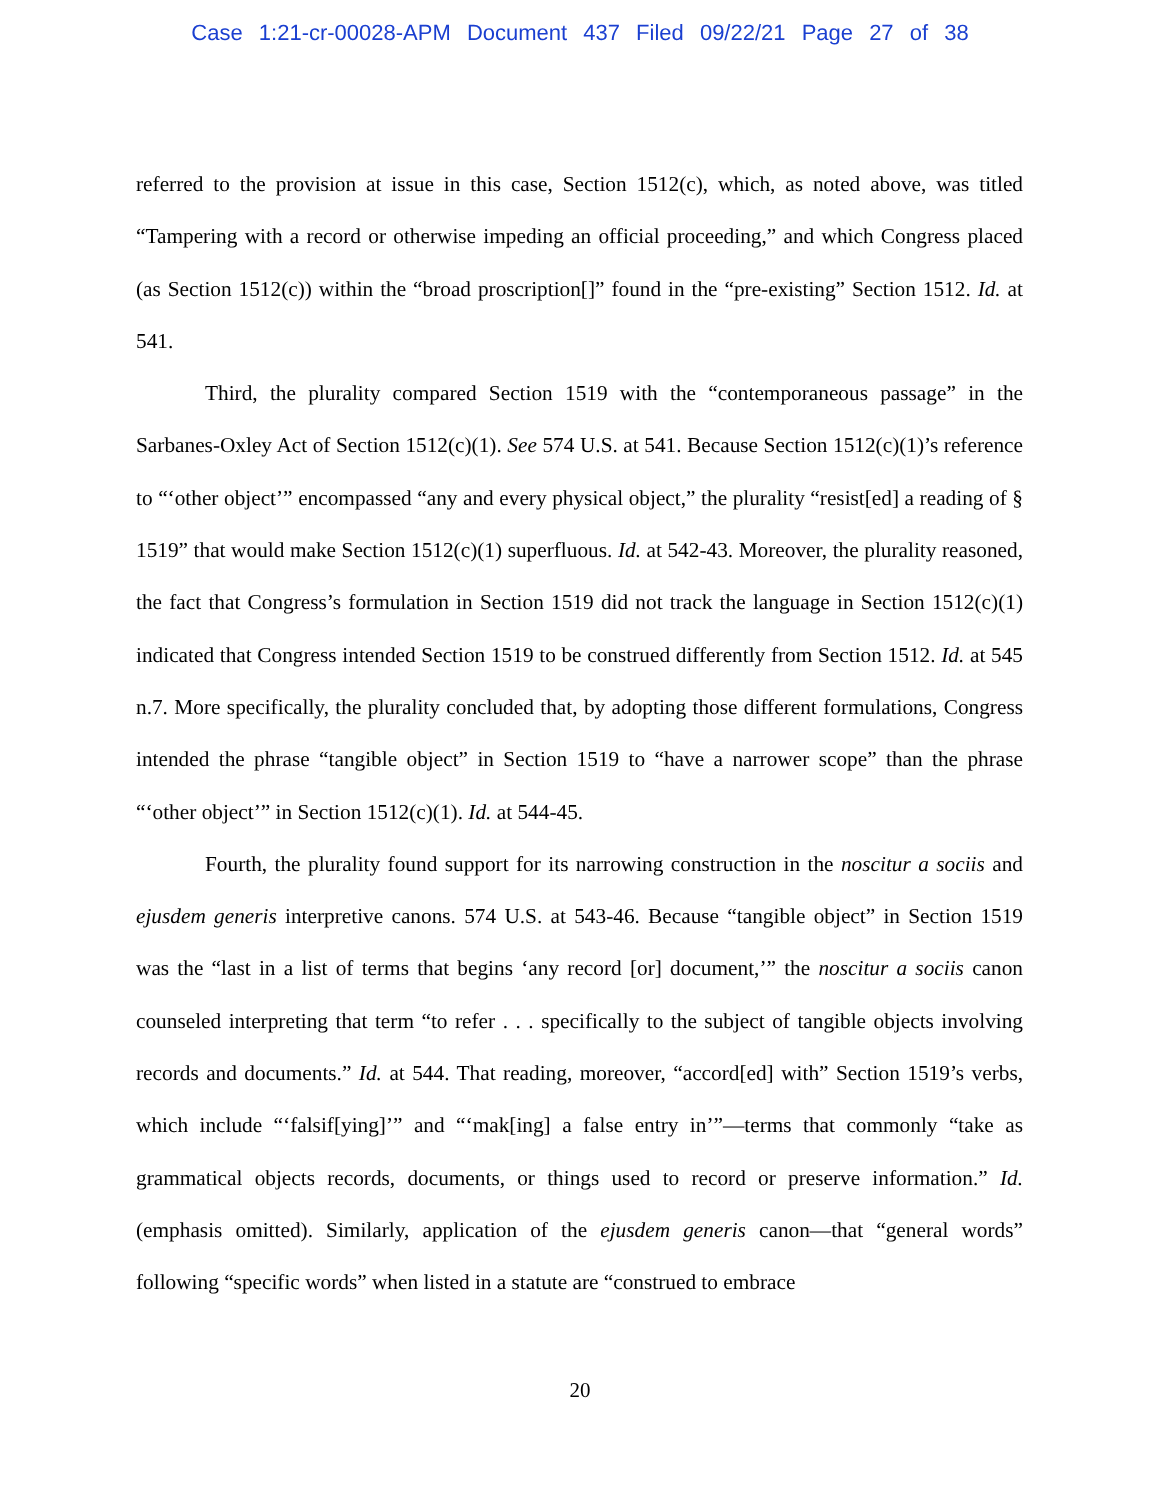Case 1:21-cr-00028-APM Document 437 Filed 09/22/21 Page 27 of 38
referred to the provision at issue in this case, Section 1512(c), which, as noted above, was titled “Tampering with a record or otherwise impeding an official proceeding,” and which Congress placed (as Section 1512(c)) within the “broad proscription[]” found in the “pre-existing” Section 1512. Id. at 541.
Third, the plurality compared Section 1519 with the “contemporaneous passage” in the Sarbanes-Oxley Act of Section 1512(c)(1). See 574 U.S. at 541. Because Section 1512(c)(1)’s reference to “‘other object’” encompassed “any and every physical object,” the plurality “resist[ed] a reading of § 1519” that would make Section 1512(c)(1) superfluous. Id. at 542-43. Moreover, the plurality reasoned, the fact that Congress’s formulation in Section 1519 did not track the language in Section 1512(c)(1) indicated that Congress intended Section 1519 to be construed differently from Section 1512. Id. at 545 n.7. More specifically, the plurality concluded that, by adopting those different formulations, Congress intended the phrase “tangible object” in Section 1519 to “have a narrower scope” than the phrase “‘other object’” in Section 1512(c)(1). Id. at 544-45.
Fourth, the plurality found support for its narrowing construction in the noscitur a sociis and ejusdem generis interpretive canons. 574 U.S. at 543-46. Because “tangible object” in Section 1519 was the “last in a list of terms that begins ‘any record [or] document,’” the noscitur a sociis canon counseled interpreting that term “to refer . . . specifically to the subject of tangible objects involving records and documents.” Id. at 544. That reading, moreover, “accord[ed] with” Section 1519’s verbs, which include “‘falsif[ying]’” and “‘mak[ing] a false entry in’”—terms that commonly “take as grammatical objects records, documents, or things used to record or preserve information.” Id. (emphasis omitted). Similarly, application of the ejusdem generis canon—that “general words” following “specific words” when listed in a statute are “construed to embrace
20